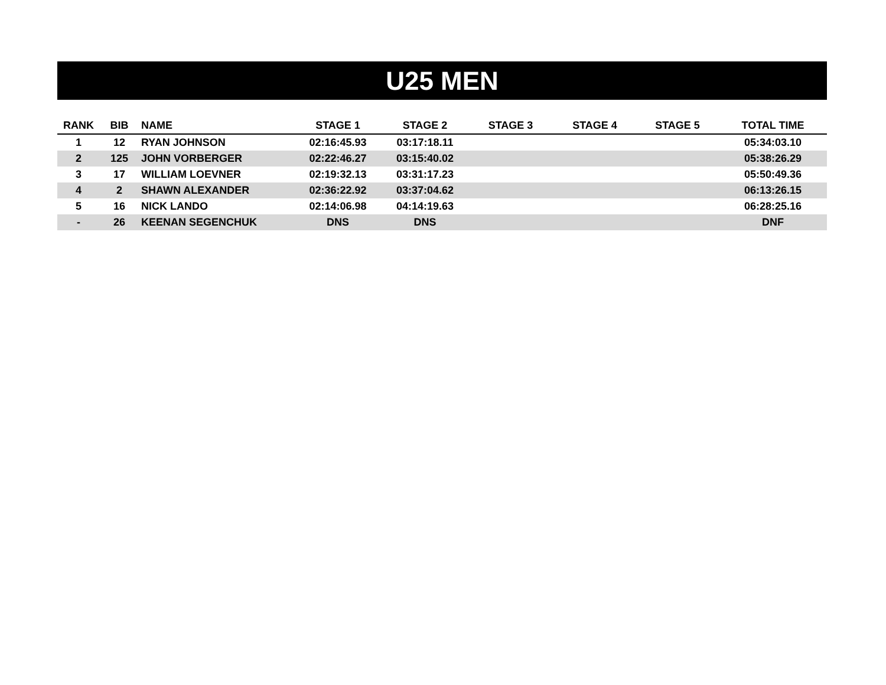U25 MEN
| RANK | BIB | NAME | STAGE 1 | STAGE 2 | STAGE 3 | STAGE 4 | STAGE 5 | TOTAL TIME |
| --- | --- | --- | --- | --- | --- | --- | --- | --- |
| 1 | 12 | RYAN JOHNSON | 02:16:45.93 | 03:17:18.11 | | | | 05:34:03.10 |
| 2 | 125 | JOHN VORBERGER | 02:22:46.27 | 03:15:40.02 | | | | 05:38:26.29 |
| 3 | 17 | WILLIAM LOEVNER | 02:19:32.13 | 03:31:17.23 | | | | 05:50:49.36 |
| 4 | 2 | SHAWN ALEXANDER | 02:36:22.92 | 03:37:04.62 | | | | 06:13:26.15 |
| 5 | 16 | NICK LANDO | 02:14:06.98 | 04:14:19.63 | | | | 06:28:25.16 |
| - | 26 | KEENAN SEGENCHUK | DNS | DNS | | | | DNF |